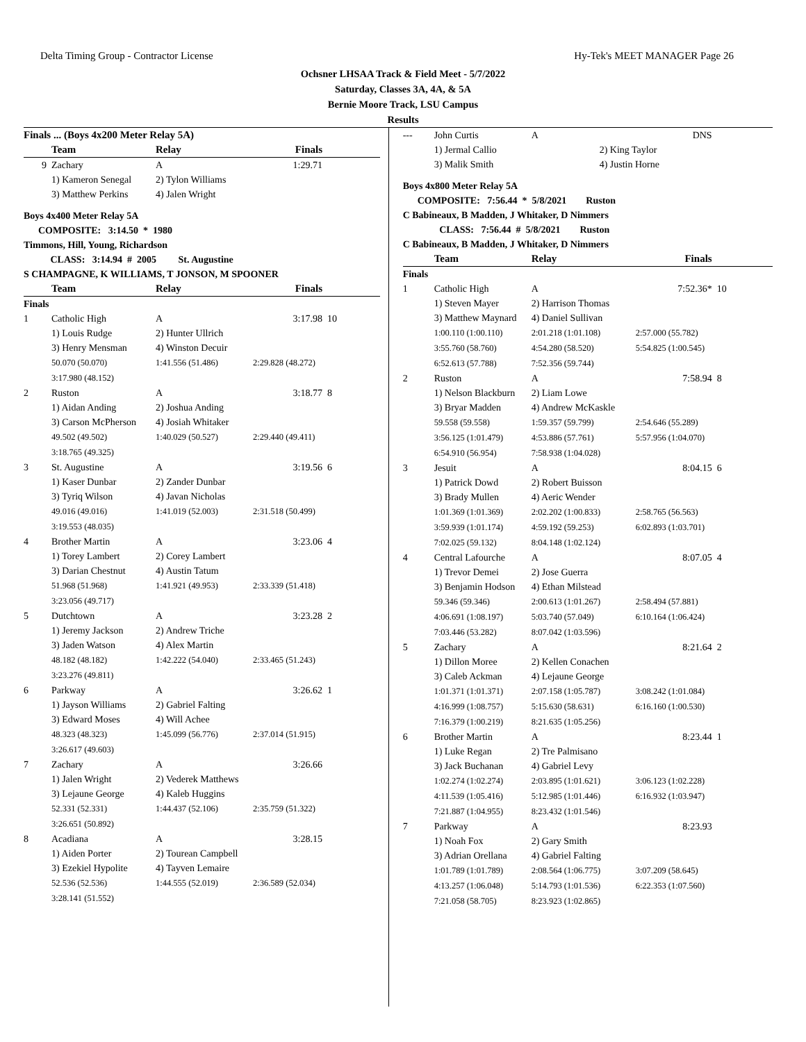Delta Timing Group - Contractor License Hy-Tek's MEET MANAGER Page 26
Ochsner LHSAA Track & Field Meet - 5/7/2022
Saturday, Classes 3A, 4A, & 5A
Bernie Moore Track, LSU Campus
Results
| Finals ... (Boys 4x200 Meter Relay 5A) | | | | |
| --- | --- | --- | --- | --- |
| | Team | Relay | Finals | |
| 9 | Zachary | A | 1:29.71 | |
| | 1) Kameron Senegal | 2) Tylon Williams | | |
| | 3) Matthew Perkins | 4) Jalen Wright | | |
| Boys 4x400 Meter Relay 5A | | | | |
| COMPOSITE: 3:14.50 * 1980 | | | | |
| Timmons, Hill, Young, Richardson | | | | |
| CLASS: 3:14.94 # 2005 St. Augustine | | | | |
| S CHAMPAGNE, K WILLIAMS, T JONSON, M SPOONER | | | | |
| | Team | Relay | Finals | |
| Finals | | | | |
| 1 | Catholic High | A | 3:17.98 | 10 |
| | 1) Louis Rudge | 2) Hunter Ullrich | | |
| | 3) Henry Mensman | 4) Winston Decuir | | |
| | 50.070 (50.070) | 1:41.556 (51.486) | 2:29.828 (48.272) | |
| | 3:17.980 (48.152) | | | |
| 2 | Ruston | A | 3:18.77 | 8 |
| | 1) Aidan Anding | 2) Joshua Anding | | |
| | 3) Carson McPherson | 4) Josiah Whitaker | | |
| | 49.502 (49.502) | 1:40.029 (50.527) | 2:29.440 (49.411) | |
| | 3:18.765 (49.325) | | | |
| 3 | St. Augustine | A | 3:19.56 | 6 |
| | 1) Kaser Dunbar | 2) Zander Dunbar | | |
| | 3) Tyriq Wilson | 4) Javan Nicholas | | |
| | 49.016 (49.016) | 1:41.019 (52.003) | 2:31.518 (50.499) | |
| | 3:19.553 (48.035) | | | |
| 4 | Brother Martin | A | 3:23.06 | 4 |
| | 1) Torey Lambert | 2) Corey Lambert | | |
| | 3) Darian Chestnut | 4) Austin Tatum | | |
| | 51.968 (51.968) | 1:41.921 (49.953) | 2:33.339 (51.418) | |
| | 3:23.056 (49.717) | | | |
| 5 | Dutchtown | A | 3:23.28 | 2 |
| | 1) Jeremy Jackson | 2) Andrew Triche | | |
| | 3) Jaden Watson | 4) Alex Martin | | |
| | 48.182 (48.182) | 1:42.222 (54.040) | 2:33.465 (51.243) | |
| | 3:23.276 (49.811) | | | |
| 6 | Parkway | A | 3:26.62 | 1 |
| | 1) Jayson Williams | 2) Gabriel Falting | | |
| | 3) Edward Moses | 4) Will Achee | | |
| | 48.323 (48.323) | 1:45.099 (56.776) | 2:37.014 (51.915) | |
| | 3:26.617 (49.603) | | | |
| 7 | Zachary | A | 3:26.66 | |
| | 1) Jalen Wright | 2) Vederek Matthews | | |
| | 3) Lejaune George | 4) Kaleb Huggins | | |
| | 52.331 (52.331) | 1:44.437 (52.106) | 2:35.759 (51.322) | |
| | 3:26.651 (50.892) | | | |
| 8 | Acadiana | A | 3:28.15 | |
| | 1) Aiden Porter | 2) Tourean Campbell | | |
| | 3) Ezekiel Hypolite | 4) Tayven Lemaire | | |
| | 52.536 (52.536) | 1:44.555 (52.019) | 2:36.589 (52.034) | |
| | 3:28.141 (51.552) | | | |
| --- | John Curtis | A | DNS | |
| | 1) Jermal Callio | 2) King Taylor | | |
| | 3) Malik Smith | 4) Justin Horne | | |
| Boys 4x800 Meter Relay 5A | | | | |
| COMPOSITE: 7:56.44 * 5/8/2021 Ruston | | | | |
| C Babineaux, B Madden, J Whitaker, D Nimmers | | | | |
| CLASS: 7:56.44 # 5/8/2021 Ruston | | | | |
| C Babineaux, B Madden, J Whitaker, D Nimmers | | | | |
| | Team | Relay | Finals | |
| Finals | | | | |
| 1 | Catholic High | A | 7:52.36* | 10 |
| | 1) Steven Mayer | 2) Harrison Thomas | | |
| | 3) Matthew Maynard | 4) Daniel Sullivan | | |
| | 1:00.110 (1:00.110) | 2:01.218 (1:01.108) | 2:57.000 (55.782) | |
| | 3:55.760 (58.760) | 4:54.280 (58.520) | 5:54.825 (1:00.545) | |
| | 6:52.613 (57.788) | 7:52.356 (59.744) | | |
| 2 | Ruston | A | 7:58.94 | 8 |
| | 1) Nelson Blackburn | 2) Liam Lowe | | |
| | 3) Bryar Madden | 4) Andrew McKaskle | | |
| | 59.558 (59.558) | 1:59.357 (59.799) | 2:54.646 (55.289) | |
| | 3:56.125 (1:01.479) | 4:53.886 (57.761) | 5:57.956 (1:04.070) | |
| | 6:54.910 (56.954) | 7:58.938 (1:04.028) | | |
| 3 | Jesuit | A | 8:04.15 | 6 |
| | 1) Patrick Dowd | 2) Robert Buisson | | |
| | 3) Brady Mullen | 4) Aeric Wender | | |
| | 1:01.369 (1:01.369) | 2:02.202 (1:00.833) | 2:58.765 (56.563) | |
| | 3:59.939 (1:01.174) | 4:59.192 (59.253) | 6:02.893 (1:03.701) | |
| | 7:02.025 (59.132) | 8:04.148 (1:02.124) | | |
| 4 | Central Lafourche | A | 8:07.05 | 4 |
| | 1) Trevor Demei | 2) Jose Guerra | | |
| | 3) Benjamin Hodson | 4) Ethan Milstead | | |
| | 59.346 (59.346) | 2:00.613 (1:01.267) | 2:58.494 (57.881) | |
| | 4:06.691 (1:08.197) | 5:03.740 (57.049) | 6:10.164 (1:06.424) | |
| | 7:03.446 (53.282) | 8:07.042 (1:03.596) | | |
| 5 | Zachary | A | 8:21.64 | 2 |
| | 1) Dillon Moree | 2) Kellen Conachen | | |
| | 3) Caleb Ackman | 4) Lejaune George | | |
| | 1:01.371 (1:01.371) | 2:07.158 (1:05.787) | 3:08.242 (1:01.084) | |
| | 4:16.999 (1:08.757) | 5:15.630 (58.631) | 6:16.160 (1:00.530) | |
| | 7:16.379 (1:00.219) | 8:21.635 (1:05.256) | | |
| 6 | Brother Martin | A | 8:23.44 | 1 |
| | 1) Luke Regan | 2) Tre Palmisano | | |
| | 3) Jack Buchanan | 4) Gabriel Levy | | |
| | 1:02.274 (1:02.274) | 2:03.895 (1:01.621) | 3:06.123 (1:02.228) | |
| | 4:11.539 (1:05.416) | 5:12.985 (1:01.446) | 6:16.932 (1:03.947) | |
| | 7:21.887 (1:04.955) | 8:23.432 (1:01.546) | | |
| 7 | Parkway | A | 8:23.93 | |
| | 1) Noah Fox | 2) Gary Smith | | |
| | 3) Adrian Orellana | 4) Gabriel Falting | | |
| | 1:01.789 (1:01.789) | 2:08.564 (1:06.775) | 3:07.209 (58.645) | |
| | 4:13.257 (1:06.048) | 5:14.793 (1:01.536) | 6:22.353 (1:07.560) | |
| | 7:21.058 (58.705) | 8:23.923 (1:02.865) | | |